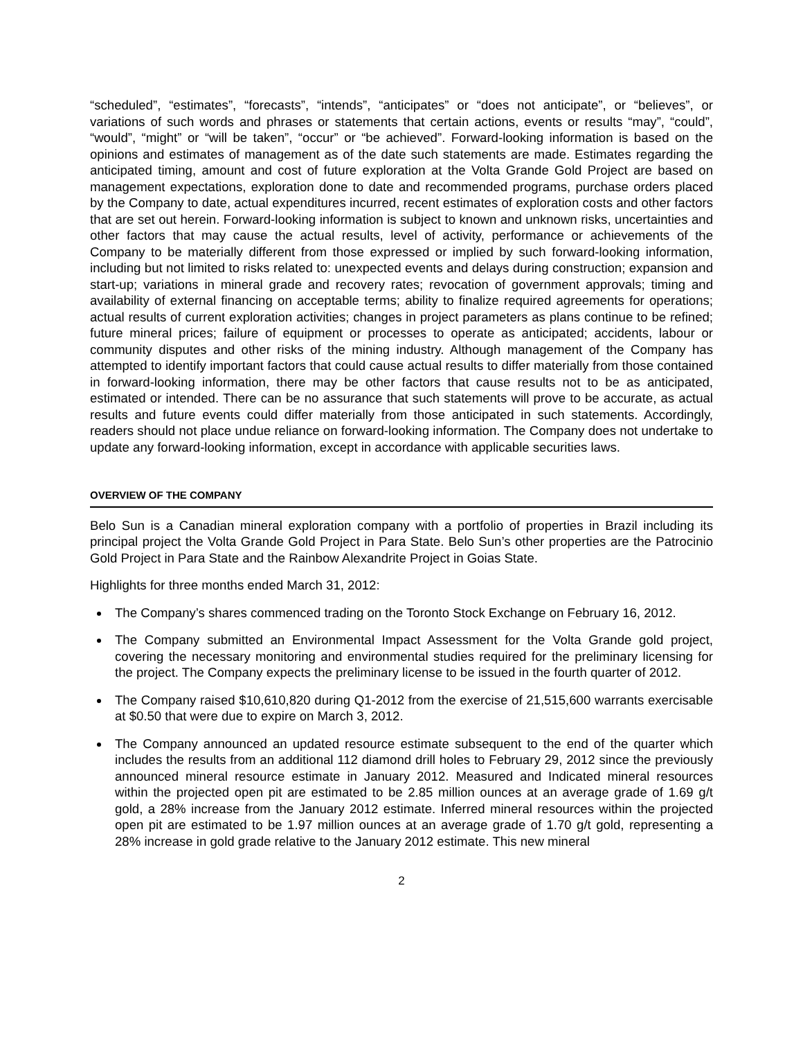“scheduled”, “estimates”, “forecasts”, “intends”, “anticipates” or “does not anticipate”, or “believes”, or variations of such words and phrases or statements that certain actions, events or results “may”, “could”, “would”, “might” or “will be taken”, “occur” or “be achieved”. Forward-looking information is based on the opinions and estimates of management as of the date such statements are made. Estimates regarding the anticipated timing, amount and cost of future exploration at the Volta Grande Gold Project are based on management expectations, exploration done to date and recommended programs, purchase orders placed by the Company to date, actual expenditures incurred, recent estimates of exploration costs and other factors that are set out herein. Forward-looking information is subject to known and unknown risks, uncertainties and other factors that may cause the actual results, level of activity, performance or achievements of the Company to be materially different from those expressed or implied by such forward-looking information, including but not limited to risks related to: unexpected events and delays during construction; expansion and start-up; variations in mineral grade and recovery rates; revocation of government approvals; timing and availability of external financing on acceptable terms; ability to finalize required agreements for operations; actual results of current exploration activities; changes in project parameters as plans continue to be refined; future mineral prices; failure of equipment or processes to operate as anticipated; accidents, labour or community disputes and other risks of the mining industry. Although management of the Company has attempted to identify important factors that could cause actual results to differ materially from those contained in forward-looking information, there may be other factors that cause results not to be as anticipated, estimated or intended. There can be no assurance that such statements will prove to be accurate, as actual results and future events could differ materially from those anticipated in such statements. Accordingly, readers should not place undue reliance on forward-looking information. The Company does not undertake to update any forward-looking information, except in accordance with applicable securities laws.
OVERVIEW OF THE COMPANY
Belo Sun is a Canadian mineral exploration company with a portfolio of properties in Brazil including its principal project the Volta Grande Gold Project in Para State. Belo Sun’s other properties are the Patrocinio Gold Project in Para State and the Rainbow Alexandrite Project in Goias State.
Highlights for three months ended March 31, 2012:
The Company’s shares commenced trading on the Toronto Stock Exchange on February 16, 2012.
The Company submitted an Environmental Impact Assessment for the Volta Grande gold project, covering the necessary monitoring and environmental studies required for the preliminary licensing for the project. The Company expects the preliminary license to be issued in the fourth quarter of 2012.
The Company raised $10,610,820 during Q1-2012 from the exercise of 21,515,600 warrants exercisable at $0.50 that were due to expire on March 3, 2012.
The Company announced an updated resource estimate subsequent to the end of the quarter which includes the results from an additional 112 diamond drill holes to February 29, 2012 since the previously announced mineral resource estimate in January 2012. Measured and Indicated mineral resources within the projected open pit are estimated to be 2.85 million ounces at an average grade of 1.69 g/t gold, a 28% increase from the January 2012 estimate. Inferred mineral resources within the projected open pit are estimated to be 1.97 million ounces at an average grade of 1.70 g/t gold, representing a 28% increase in gold grade relative to the January 2012 estimate. This new mineral
2